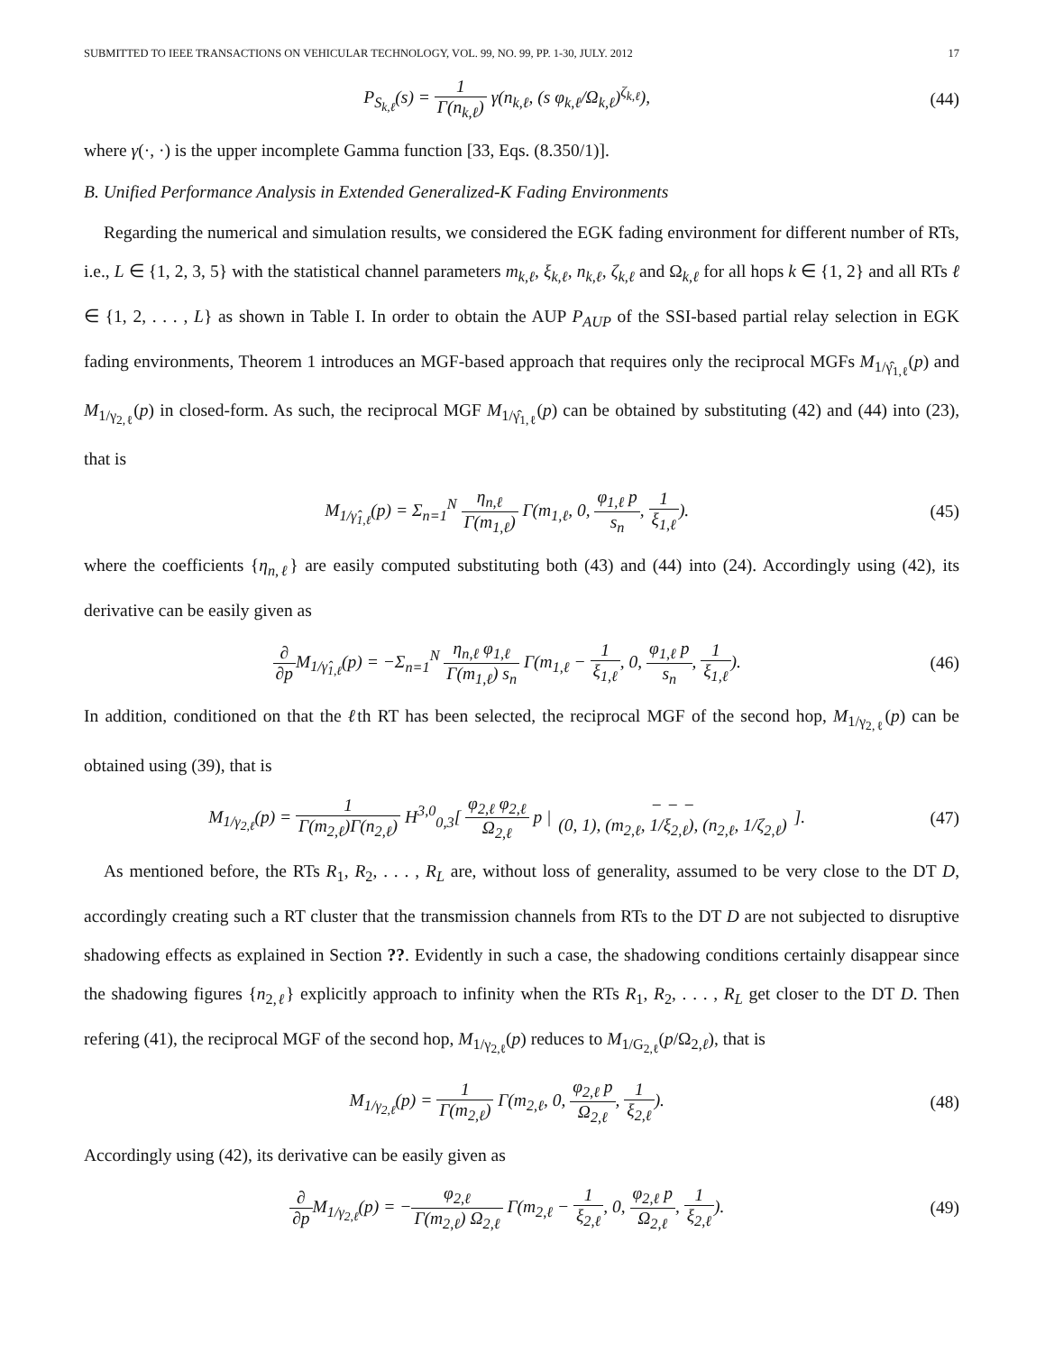SUBMITTED TO IEEE TRANSACTIONS ON VEHICULAR TECHNOLOGY, VOL. 99, NO. 99, PP. 1-30, JULY. 2012 17
P<sub>S<sub>k,ℓ</sub></sub>(s) = 1 Γ(n<sub>k,ℓ</sub>) γ(n<sub>k,ℓ</sub>, (s φ<sub>k,ℓ</sub>/Ω<sub>k,ℓ</sub>)<sup>ζ<sub>k,ℓ</sub></sup>),
(44)
where γ(·, ·) is the upper incomplete Gamma function [33, Eqs. (8.350/1)].
B. Unified Performance Analysis in Extended Generalized-K Fading Environments
Regarding the numerical and simulation results, we considered the EGK fading environment for different number of RTs, i.e., L ∈ {1, 2, 3, 5} with the statistical channel parameters m<sub>k,ℓ</sub>, ξ<sub>k,ℓ</sub>, n<sub>k,ℓ</sub>, ζ<sub>k,ℓ</sub> and Ω<sub>k,ℓ</sub> for all hops k ∈ {1, 2} and all RTs ℓ ∈ {1, 2, . . . , L} as shown in Table I. In order to obtain the AUP P<sub>AUP</sub> of the SSI-based partial relay selection in EGK fading environments, Theorem 1 introduces an MGF-based approach that requires only the reciprocal MGFs M<sub>1/γ̂<sub>1,ℓ</sub></sub>(p) and M<sub>1/γ<sub>2,ℓ</sub></sub>(p) in closed-form. As such, the reciprocal MGF M<sub>1/γ̂<sub>1,ℓ</sub></sub>(p) can be obtained by substituting (42) and (44) into (23), that is
M<sub>1/γ̂<sub>1,ℓ</sub></sub>(p) = Σ<sub>n=1</sub><sup>N</sup> η<sub>n,ℓ</sub> Γ(m<sub>1,ℓ</sub>) Γ(m<sub>1,ℓ</sub>, 0, φ<sub>1,ℓ</sub> p s<sub>n</sub>, 1 ξ<sub>1,ℓ</sub>).
(45)
where the coefficients {η<sub>n,ℓ</sub>} are easily computed substituting both (43) and (44) into (24). Accordingly using (42), its derivative can be easily given as
∂ ∂p M<sub>1/γ̂<sub>1,ℓ</sub></sub>(p) = −Σ<sub>n=1</sub><sup>N</sup> η<sub>n,ℓ</sub> φ<sub>1,ℓ</sub> Γ(m<sub>1,ℓ</sub>) s<sub>n</sub> Γ(m<sub>1,ℓ</sub> − 1 ξ<sub>1,ℓ</sub>, 0, φ<sub>1,ℓ</sub> p s<sub>n</sub>, 1 ξ<sub>1,ℓ</sub>).
(46)
In addition, conditioned on that the ℓth RT has been selected, the reciprocal MGF of the second hop, M<sub>1/γ<sub>2,ℓ</sub></sub>(p) can be obtained using (39), that is
M<sub>1/γ<sub>2,ℓ</sub></sub>(p) = 1 Γ(m<sub>2,ℓ</sub>)Γ(n<sub>2,ℓ</sub>) H<sup>3,0</sup><sub>0,3</sub>[ φ<sub>2,ℓ</sub> φ<sub>2,ℓ</sub> Ω<sub>2,ℓ</sub> p | − − − (0, 1), (m<sub>2,ℓ</sub>, 1/ξ<sub>2,ℓ</sub>), (n<sub>2,ℓ</sub>, 1/ζ<sub>2,ℓ</sub>) ].
(47)
As mentioned before, the RTs R<sub>1</sub>, R<sub>2</sub>, . . . , R<sub>L</sub> are, without loss of generality, assumed to be very close to the DT D, accordingly creating such a RT cluster that the transmission channels from RTs to the DT D are not subjected to disruptive shadowing effects as explained in Section ??. Evidently in such a case, the shadowing conditions certainly disappear since the shadowing figures {n<sub>2,ℓ</sub>} explicitly approach to infinity when the RTs R<sub>1</sub>, R<sub>2</sub>, . . . , R<sub>L</sub> get closer to the DT D. Then refering (41), the reciprocal MGF of the second hop, M<sub>1/γ<sub>2,ℓ</sub></sub>(p) reduces to M<sub>1/G<sub>2,ℓ</sub></sub>(p/Ω<sub>2,ℓ</sub>), that is
M<sub>1/γ<sub>2,ℓ</sub></sub>(p) = 1 Γ(m<sub>2,ℓ</sub>) Γ(m<sub>2,ℓ</sub>, 0, φ<sub>2,ℓ</sub> p Ω<sub>2,ℓ</sub>, 1 ξ<sub>2,ℓ</sub>).
(48)
Accordingly using (42), its derivative can be easily given as
∂ ∂p M<sub>1/γ<sub>2,ℓ</sub></sub>(p) = −φ<sub>2,ℓ</sub> Γ(m<sub>2,ℓ</sub>) Ω<sub>2,ℓ</sub> Γ(m<sub>2,ℓ</sub> − 1 ξ<sub>2,ℓ</sub>, 0, φ<sub>2,ℓ</sub> p Ω<sub>2,ℓ</sub>, 1 ξ<sub>2,ℓ</sub>).
(49)